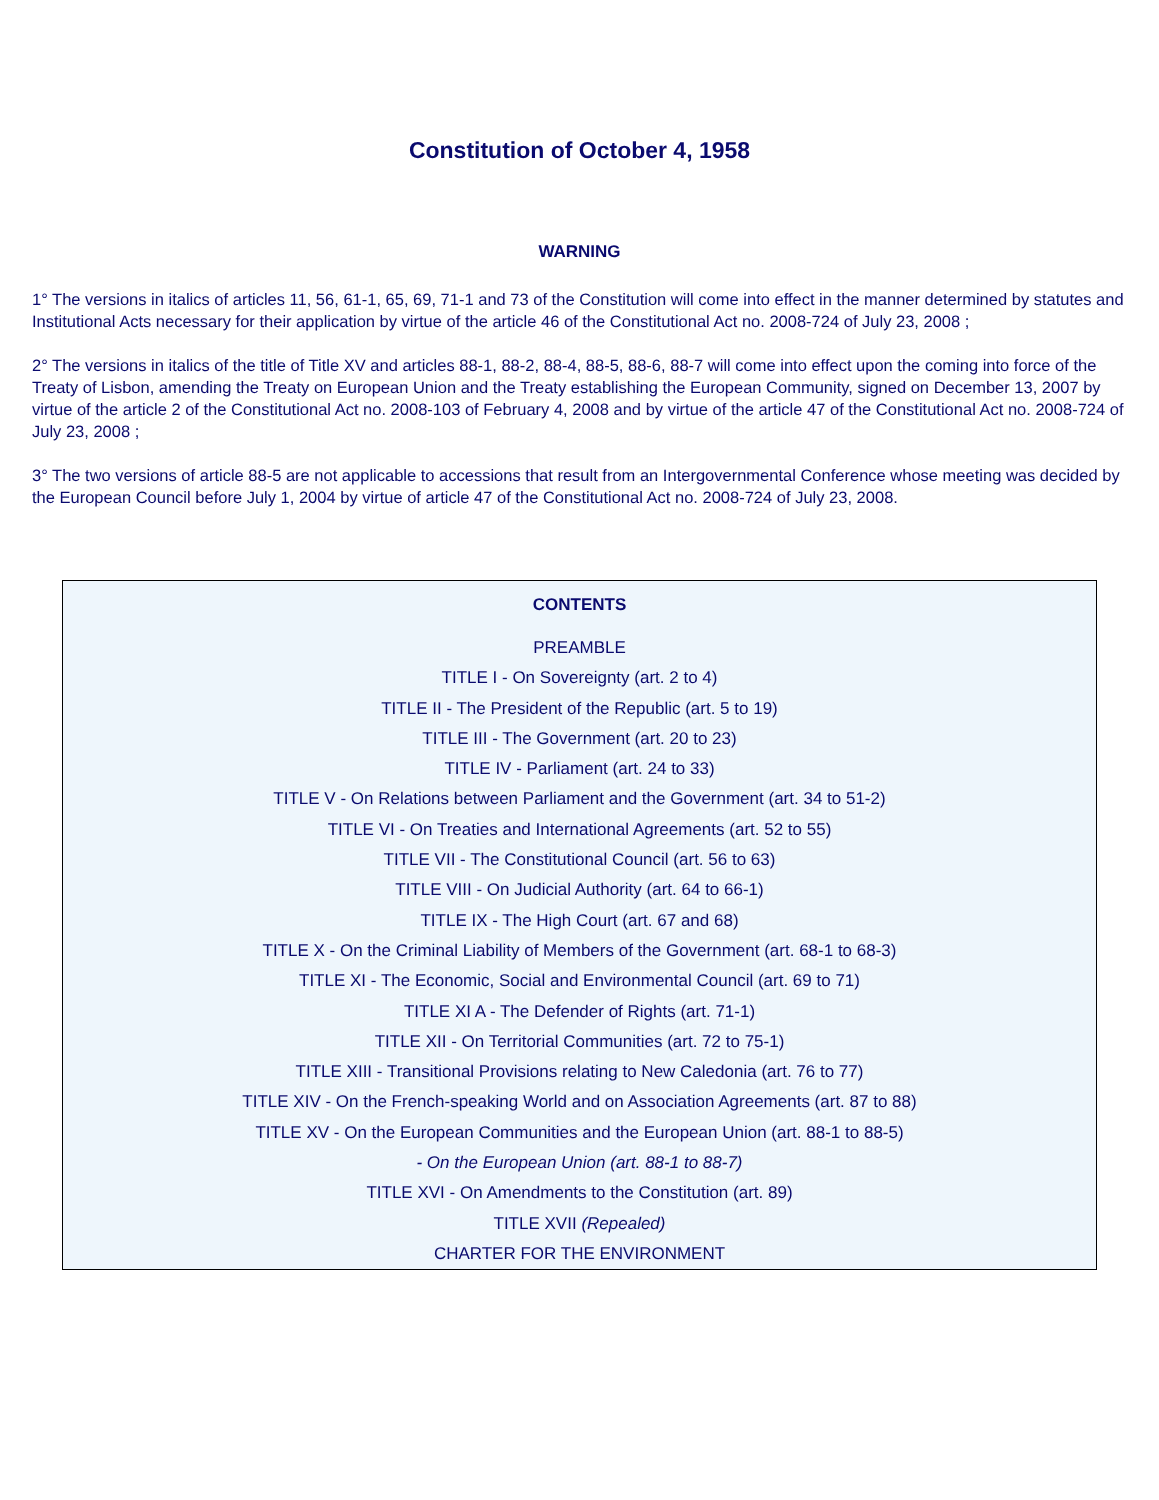Constitution of October 4, 1958
WARNING
1° The versions in italics of articles 11, 56, 61-1, 65, 69, 71-1 and 73 of the Constitution will come into effect in the manner determined by statutes and Institutional Acts necessary for their application by virtue of the article 46 of the Constitutional Act no. 2008-724 of July 23, 2008 ;
2° The versions in italics of the title of Title XV and articles 88-1, 88-2, 88-4, 88-5, 88-6, 88-7 will come into effect upon the coming into force of the Treaty of Lisbon, amending the Treaty on European Union and the Treaty establishing the European Community, signed on December 13, 2007 by virtue of the article 2 of the Constitutional Act no. 2008-103 of February 4, 2008 and by virtue of the article 47 of the Constitutional Act no. 2008-724 of July 23, 2008 ;
3° The two versions of article 88-5 are not applicable to accessions that result from an Intergovernmental Conference whose meeting was decided by the European Council before July 1, 2004 by virtue of article 47 of the Constitutional Act no. 2008-724 of July 23, 2008.
CONTENTS
PREAMBLE
TITLE I - On Sovereignty (art. 2 to 4)
TITLE II - The President of the Republic (art. 5 to 19)
TITLE III - The Government (art. 20 to 23)
TITLE IV - Parliament (art. 24 to 33)
TITLE V - On Relations between Parliament and the Government (art. 34 to 51-2)
TITLE VI - On Treaties and International Agreements (art. 52 to 55)
TITLE VII - The Constitutional Council (art. 56 to 63)
TITLE VIII - On Judicial Authority (art. 64 to 66-1)
TITLE IX - The High Court (art. 67 and 68)
TITLE X - On the Criminal Liability of Members of the Government (art. 68-1 to 68-3)
TITLE XI - The Economic, Social and Environmental Council (art. 69 to 71)
TITLE XI A - The Defender of Rights (art. 71-1)
TITLE XII - On Territorial Communities (art. 72 to 75-1)
TITLE XIII - Transitional Provisions relating to New Caledonia (art. 76 to 77)
TITLE XIV - On the French-speaking World and on Association Agreements (art. 87 to 88)
TITLE XV - On the European Communities and the European Union (art. 88-1 to 88-5)
- On the European Union (art. 88-1 to 88-7)
TITLE XVI - On Amendments to the Constitution (art. 89)
TITLE XVII (Repealed)
CHARTER FOR THE ENVIRONMENT